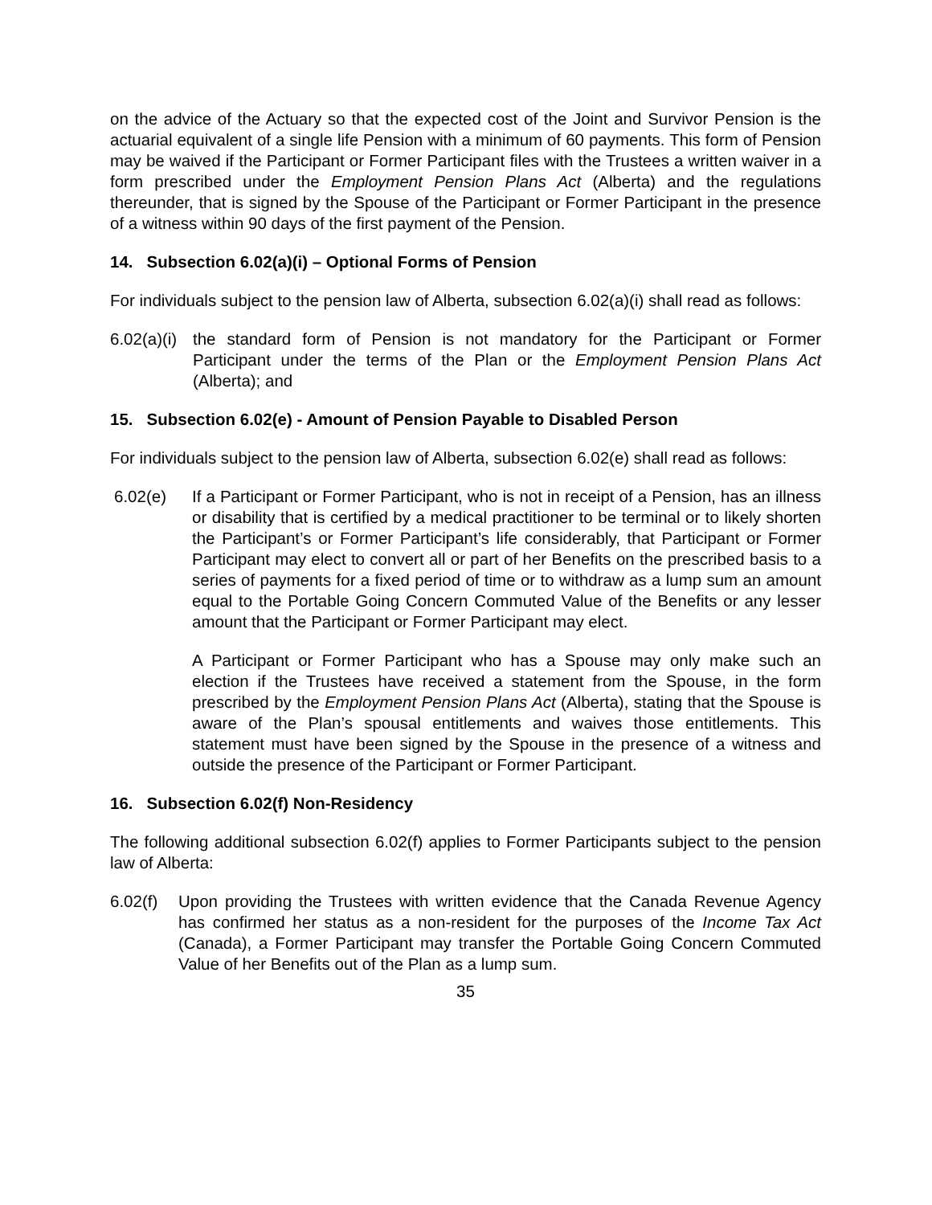on the advice of the Actuary so that the expected cost of the Joint and Survivor Pension is the actuarial equivalent of a single life Pension with a minimum of 60 payments. This form of Pension may be waived if the Participant or Former Participant files with the Trustees a written waiver in a form prescribed under the Employment Pension Plans Act (Alberta) and the regulations thereunder, that is signed by the Spouse of the Participant or Former Participant in the presence of a witness within 90 days of the first payment of the Pension.
14. Subsection 6.02(a)(i) – Optional Forms of Pension
For individuals subject to the pension law of Alberta, subsection 6.02(a)(i) shall read as follows:
6.02(a)(i)
the standard form of Pension is not mandatory for the Participant or Former Participant under the terms of the Plan or the Employment Pension Plans Act (Alberta); and
15. Subsection 6.02(e) - Amount of Pension Payable to Disabled Person
For individuals subject to the pension law of Alberta, subsection 6.02(e) shall read as follows:
6.02(e) If a Participant or Former Participant, who is not in receipt of a Pension, has an illness or disability that is certified by a medical practitioner to be terminal or to likely shorten the Participant’s or Former Participant’s life considerably, that Participant or Former Participant may elect to convert all or part of her Benefits on the prescribed basis to a series of payments for a fixed period of time or to withdraw as a lump sum an amount equal to the Portable Going Concern Commuted Value of the Benefits or any lesser amount that the Participant or Former Participant may elect.
A Participant or Former Participant who has a Spouse may only make such an election if the Trustees have received a statement from the Spouse, in the form prescribed by the Employment Pension Plans Act (Alberta), stating that the Spouse is aware of the Plan’s spousal entitlements and waives those entitlements. This statement must have been signed by the Spouse in the presence of a witness and outside the presence of the Participant or Former Participant.
16. Subsection 6.02(f) Non-Residency
The following additional subsection 6.02(f) applies to Former Participants subject to the pension law of Alberta:
6.02(f)
Upon providing the Trustees with written evidence that the Canada Revenue Agency has confirmed her status as a non-resident for the purposes of the Income Tax Act (Canada), a Former Participant may transfer the Portable Going Concern Commuted Value of her Benefits out of the Plan as a lump sum.
35